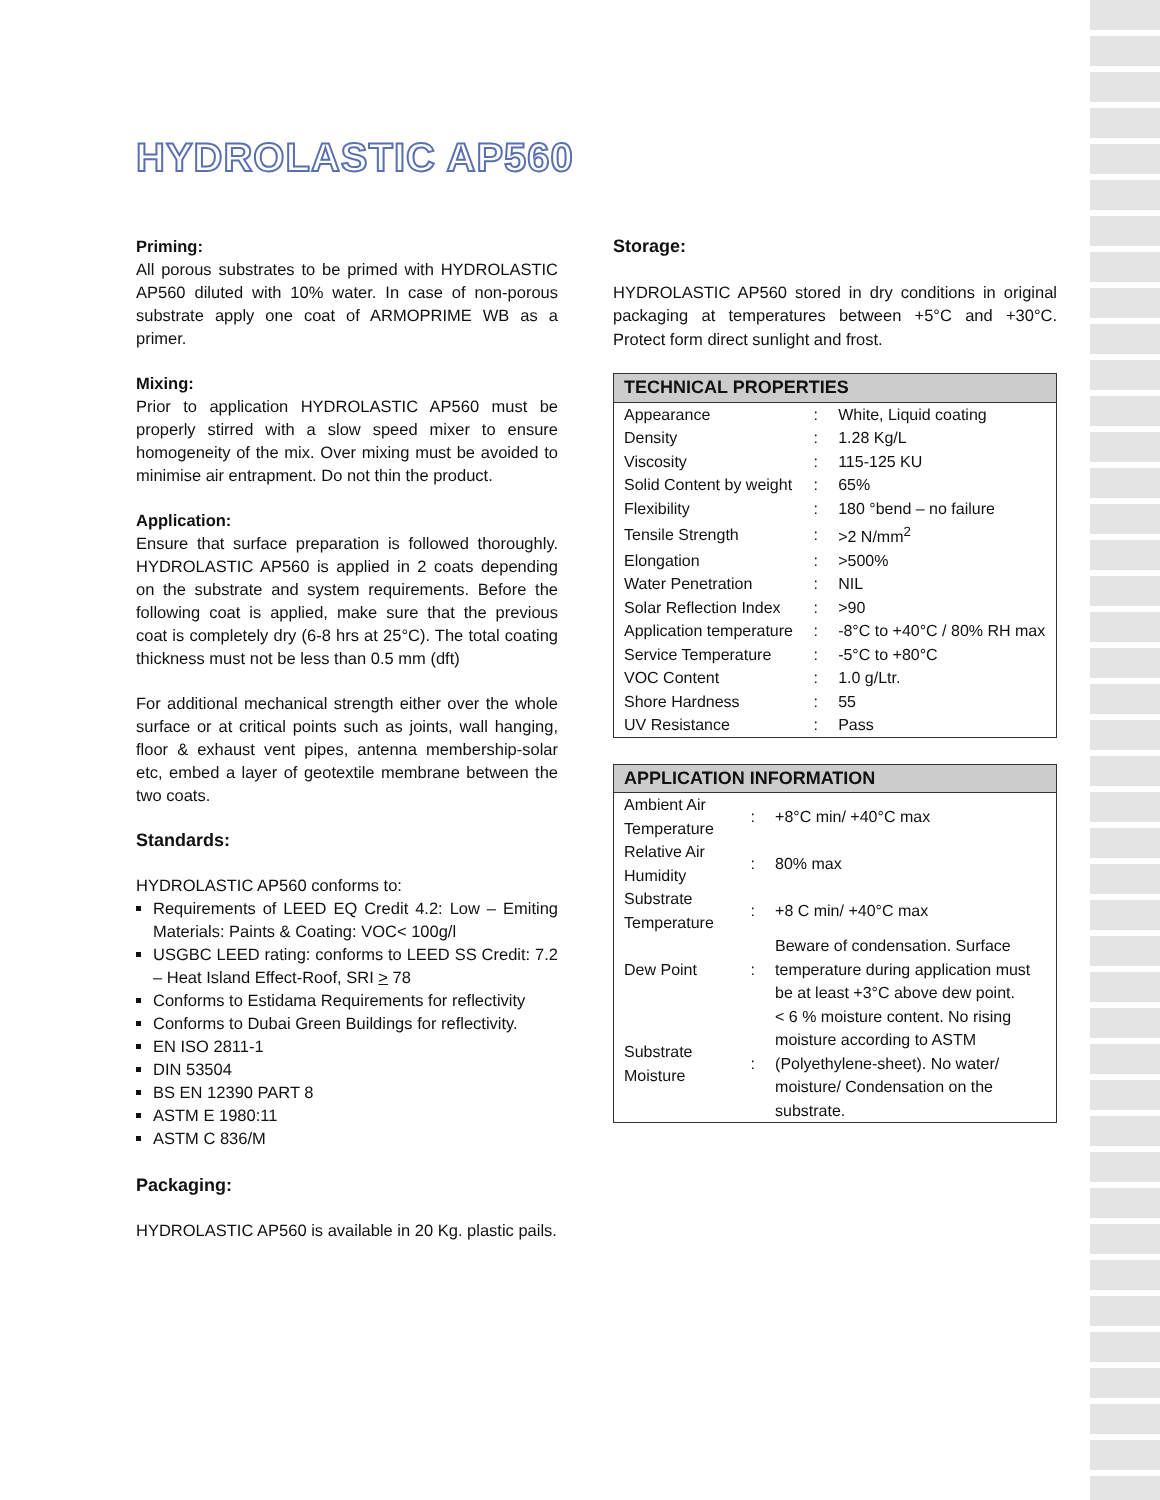HYDROLASTIC AP560
Priming:
All porous substrates to be primed with HYDROLASTIC AP560 diluted with 10% water. In case of non-porous substrate apply one coat of ARMOPRIME WB as a primer.
Mixing:
Prior to application HYDROLASTIC AP560 must be properly stirred with a slow speed mixer to ensure homogeneity of the mix. Over mixing must be avoided to minimise air entrapment. Do not thin the product.
Application:
Ensure that surface preparation is followed thoroughly. HYDROLASTIC AP560 is applied in 2 coats depending on the substrate and system requirements. Before the following coat is applied, make sure that the previous coat is completely dry (6-8 hrs at 25°C). The total coating thickness must not be less than 0.5 mm (dft)
For additional mechanical strength either over the whole surface or at critical points such as joints, wall hanging, floor & exhaust vent pipes, antenna membership-solar etc, embed a layer of geotextile membrane between the two coats.
Standards:
HYDROLASTIC AP560 conforms to:
Requirements of LEED EQ Credit 4.2: Low – Emiting Materials: Paints & Coating: VOC< 100g/l
USGBC LEED rating: conforms to LEED SS Credit: 7.2 – Heat Island Effect-Roof, SRI > 78
Conforms to Estidama Requirements for reflectivity
Conforms to Dubai Green Buildings for reflectivity.
EN ISO 2811-1
DIN 53504
BS EN 12390 PART 8
ASTM E 1980:11
ASTM C 836/M
Packaging:
HYDROLASTIC AP560 is available in 20 Kg. plastic pails.
Storage:
HYDROLASTIC AP560 stored in dry conditions in original packaging at temperatures between +5°C and +30°C. Protect form direct sunlight and frost.
| TECHNICAL PROPERTIES | | |
| --- | --- | --- |
| Appearance | : | White, Liquid coating |
| Density | : | 1.28 Kg/L |
| Viscosity | : | 115-125 KU |
| Solid Content by weight | : | 65% |
| Flexibility | : | 180 °bend – no failure |
| Tensile Strength | : | >2 N/mm<sup>2</sup> |
| Elongation | : | >500% |
| Water Penetration | : | NIL |
| Solar Reflection Index | : | >90 |
| Application temperature | : | -8°C to +40°C / 80% RH max |
| Service Temperature | : | -5°C to +80°C |
| VOC Content | : | 1.0 g/Ltr. |
| Shore Hardness | : | 55 |
| UV Resistance | : | Pass |
| APPLICATION INFORMATION | | |
| --- | --- | --- |
| Ambient Air Temperature | : | +8°C min/ +40°C max |
| Relative Air Humidity | : | 80% max |
| Substrate Temperature | : | +8 C min/ +40°C max |
| Dew Point | : | Beware of condensation. Surface temperature during application must be at least +3°C above dew point. |
| Substrate Moisture | : | < 6 % moisture content. No rising moisture according to ASTM (Polyethylene-sheet). No water/ moisture/ Condensation on the substrate. |